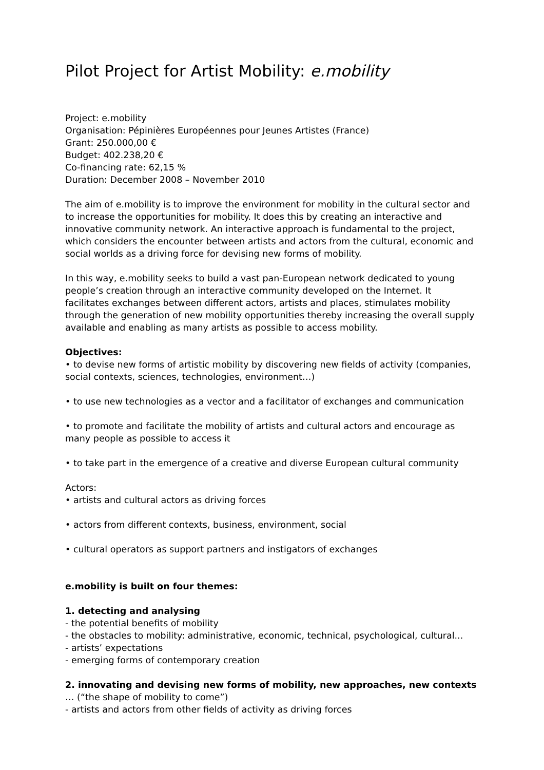Pilot Project for Artist Mobility: e.mobility
Project: e.mobility
Organisation: Pépinières Européennes pour Jeunes Artistes (France)
Grant: 250.000,00 €
Budget: 402.238,20 €
Co-financing rate: 62,15 %
Duration: December 2008 – November 2010
The aim of e.mobility is to improve the environment for mobility in the cultural sector and to increase the opportunities for mobility. It does this by creating an interactive and innovative community network. An interactive approach is fundamental to the project, which considers the encounter between artists and actors from the cultural, economic and social worlds as a driving force for devising new forms of mobility.
In this way, e.mobility seeks to build a vast pan-European network dedicated to young people’s creation through an interactive community developed on the Internet. It facilitates exchanges between different actors, artists and places, stimulates mobility through the generation of new mobility opportunities thereby increasing the overall supply available and enabling as many artists as possible to access mobility.
Objectives:
• to devise new forms of artistic mobility by discovering new fields of activity (companies, social contexts, sciences, technologies, environment…)
• to use new technologies as a vector and a facilitator of exchanges and communication
• to promote and facilitate the mobility of artists and cultural actors and encourage as many people as possible to access it
• to take part in the emergence of a creative and diverse European cultural community
Actors:
• artists and cultural actors as driving forces
• actors from different contexts, business, environment, social
• cultural operators as support partners and instigators of exchanges
e.mobility is built on four themes:
1. detecting and analysing
- the potential benefits of mobility
- the obstacles to mobility: administrative, economic, technical, psychological, cultural...
- artists’ expectations
- emerging forms of contemporary creation
2. innovating and devising new forms of mobility, new approaches, new contexts … (“the shape of mobility to come”)
- artists and actors from other fields of activity as driving forces